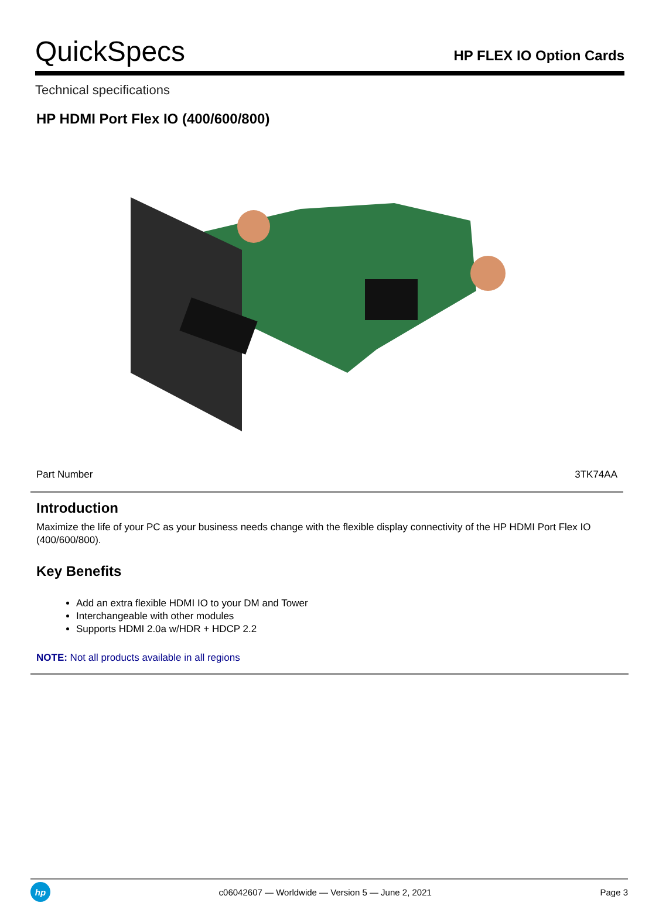QuickSpecs
HP FLEX IO Option Cards
Technical specifications
HP HDMI Port Flex IO (400/600/800)
| Part Number | 3TK74AA |
Introduction
Maximize the life of your PC as your business needs change with the flexible display connectivity of the HP HDMI Port Flex IO (400/600/800).
Key Benefits
Add an extra flexible HDMI IO to your DM and Tower
Interchangeable with other modules
Supports HDMI 2.0a w/HDR + HDCP 2.2
NOTE: Not all products available in all regions
hp
c06042607 — Worldwide — Version 5 — June 2, 2021
Page 3